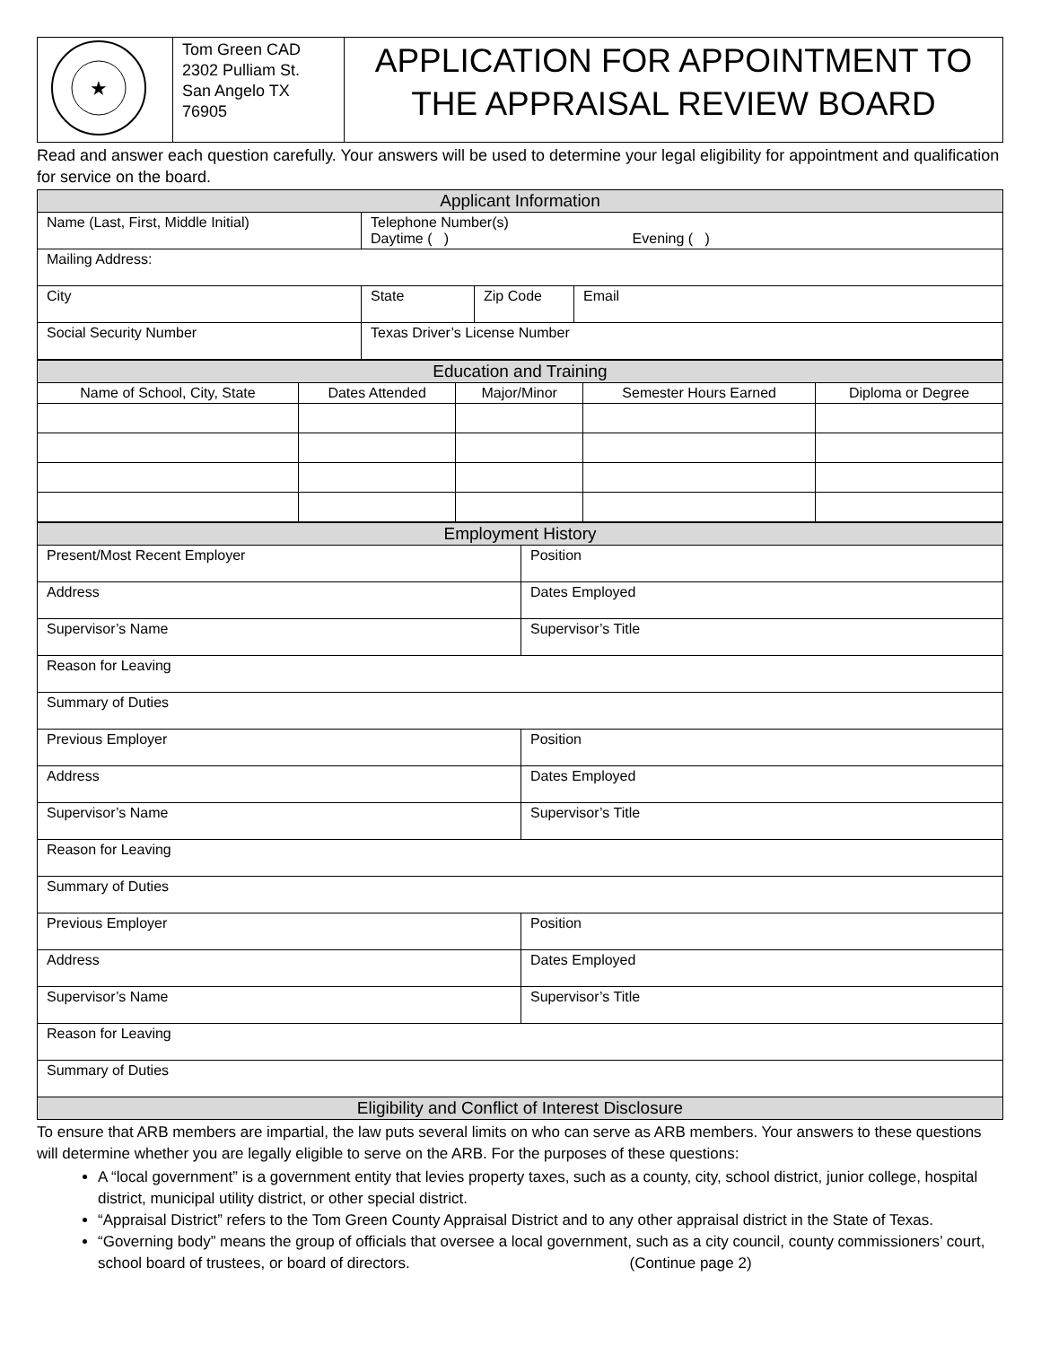| ★ | Tom Green CAD 2302 Pulliam St. San Angelo TX 76905 | APPLICATION FOR APPOINTMENT TO THE APPRAISAL REVIEW BOARD |
Read and answer each question carefully. Your answers will be used to determine your legal eligibility for appointment and qualification for service on the board.
| Applicant Information | | | |
| Name (Last, First, Middle Initial) | Telephone Number(s) Daytime ( ) Evening ( ) | | |
| Mailing Address: | | | |
| City | State | Zip Code | Email |
| Social Security Number | Texas Driver’s License Number | | |
| Education and Training | | | | |
| Name of School, City, State | Dates Attended | Major/Minor | Semester Hours Earned | Diploma or Degree |
| Employment History | |
| Present/Most Recent Employer | Position |
| Address | Dates Employed |
| Supervisor’s Name | Supervisor’s Title |
| Reason for Leaving | |
| Summary of Duties | |
| Previous Employer | Position |
| Address | Dates Employed |
| Supervisor’s Name | Supervisor’s Title |
| Reason for Leaving | |
| Summary of Duties | |
| Previous Employer | Position |
| Address | Dates Employed |
| Supervisor’s Name | Supervisor’s Title |
| Reason for Leaving | |
| Summary of Duties | |
| Eligibility and Conflict of Interest Disclosure | |
To ensure that ARB members are impartial, the law puts several limits on who can serve as ARB members. Your answers to these questions will determine whether you are legally eligible to serve on the ARB. For the purposes of these questions:
A “local government” is a government entity that levies property taxes, such as a county, city, school district, junior college, hospital district, municipal utility district, or other special district.
“Appraisal District” refers to the Tom Green County Appraisal District and to any other appraisal district in the State of Texas.
“Governing body” means the group of officials that oversee a local government, such as a city council, county commissioners’ court, school board of trustees, or board of directors. (Continue page 2)